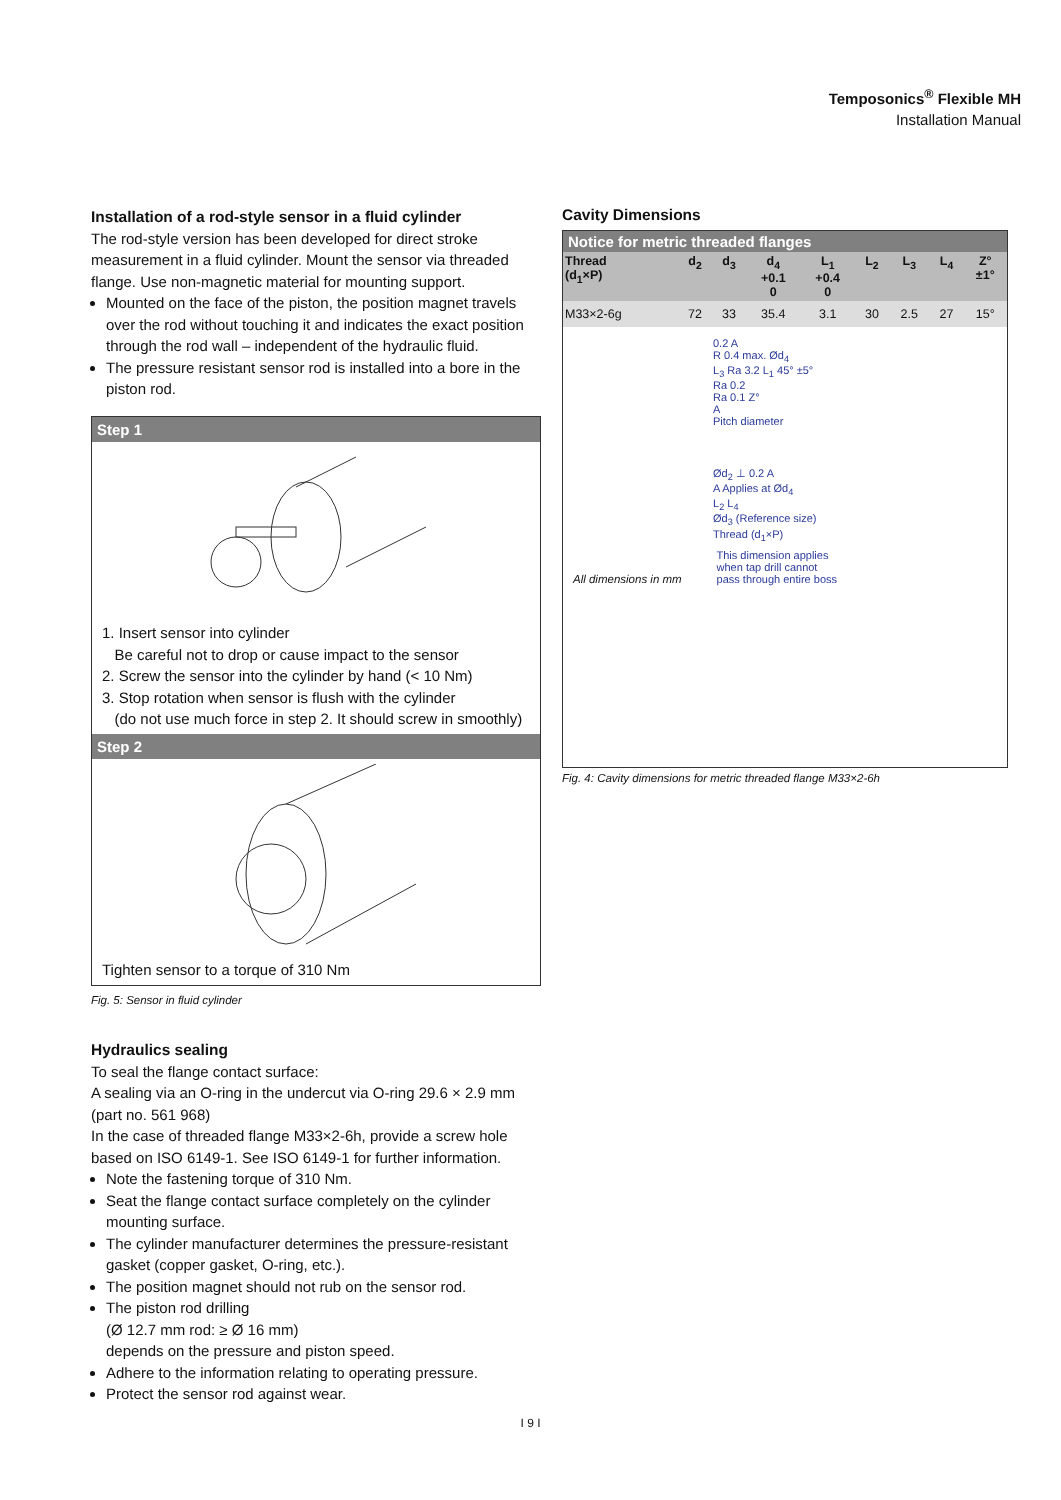Temposonics<sup>®</sup> Flexible MH
Installation Manual
Installation of a rod-style sensor in a fluid cylinder
The rod-style version has been developed for direct stroke measurement in a fluid cylinder. Mount the sensor via threaded flange. Use non-magnetic material for mounting support.
Mounted on the face of the piston, the position magnet travels over the rod without touching it and indicates the exact position through the rod wall – independent of the hydraulic fluid.
The pressure resistant sensor rod is installed into a bore in the piston rod.
Step 1
1. Insert sensor into cylinder
Be careful not to drop or cause impact to the sensor
2. Screw the sensor into the cylinder by hand (< 10 Nm)
3. Stop rotation when sensor is flush with the cylinder
(do not use much force in step 2. It should screw in smoothly)
Step 2
Tighten sensor to a torque of 310 Nm
Fig. 5: Sensor in fluid cylinder
Hydraulics sealing
To seal the flange contact surface:
A sealing via an O-ring in the undercut via O-ring 29.6 × 2.9 mm (part no. 561 968)
In the case of threaded flange M33×2-6h, provide a screw hole based on ISO 6149-1. See ISO 6149-1 for further information.
Note the fastening torque of 310 Nm.
Seat the flange contact surface completely on the cylinder mounting surface.
The cylinder manufacturer determines the pressure-resistant gasket (copper gasket, O-ring, etc.).
The position magnet should not rub on the sensor rod.
The piston rod drilling
(Ø 12.7 mm rod: ≥ Ø 16 mm)
depends on the pressure and piston speed.
Adhere to the information relating to operating pressure.
Protect the sensor rod against wear.
Cavity Dimensions
Notice for metric threaded flanges
| Thread (d<sub>1</sub>×P) | d<sub>2</sub> | d<sub>3</sub> | d<sub>4</sub> +0.1 0 | L<sub>1</sub> +0.4 0 | L<sub>2</sub> | L<sub>3</sub> | L<sub>4</sub> | Z° ±1° |
| --- | --- | --- | --- | --- | --- | --- | --- | --- |
| M33×2-6g | 72 | 33 | 35.4 | 3.1 | 30 | 2.5 | 27 | 15° |
0.2 A
R 0.4 max. Ød<sub>4</sub>
L<sub>3</sub> Ra 3.2 L<sub>1</sub> 45° ±5°
Ra 0.2
Ra 0.1 Z°
A
Pitch diameter
Ød<sub>2</sub> ⊥ 0.2 A
A Applies at Ød<sub>4</sub>
L<sub>2</sub> L<sub>4</sub>
Ød<sub>3</sub> (Reference size)
Thread (d<sub>1</sub>×P)
All dimensions in mm This dimension applies
when tap drill cannot
pass through entire boss
Fig. 4: Cavity dimensions for metric threaded flange M33×2-6h
I 9 I